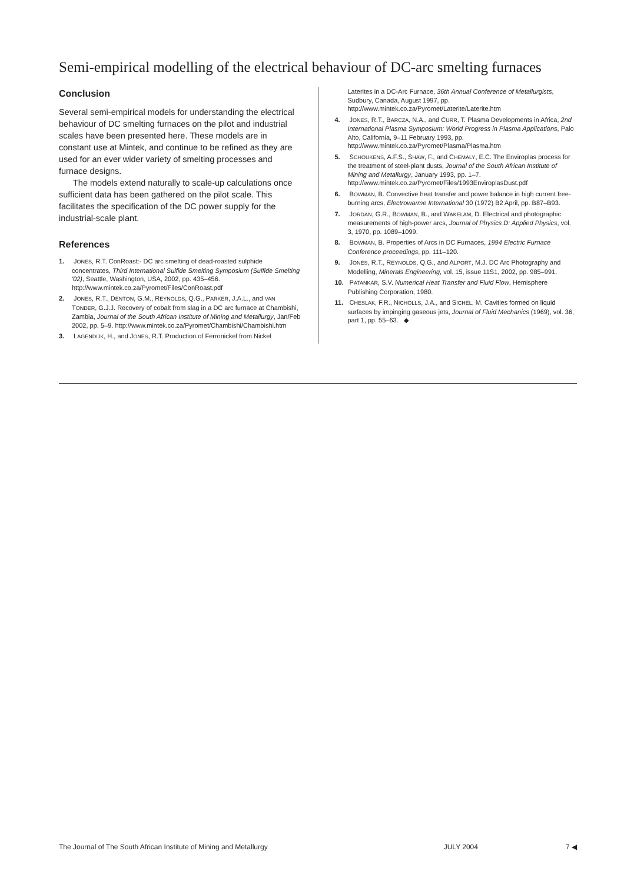Semi-empirical modelling of the electrical behaviour of DC-arc smelting furnaces
Conclusion
Several semi-empirical models for understanding the electrical behaviour of DC smelting furnaces on the pilot and industrial scales have been presented here. These models are in constant use at Mintek, and continue to be refined as they are used for an ever wider variety of smelting processes and furnace designs.
The models extend naturally to scale-up calculations once sufficient data has been gathered on the pilot scale. This facilitates the specification of the DC power supply for the industrial-scale plant.
References
1. JONES, R.T. ConRoast:- DC arc smelting of dead-roasted sulphide concentrates, Third International Sulfide Smelting Symposium (Sulfide Smelting '02), Seattle, Washington, USA, 2002, pp. 435–456. http://www.mintek.co.za/Pyromet/Files/ConRoast.pdf
2. JONES, R.T., DENTON, G.M., REYNOLDS, Q.G., PARKER, J.A.L., and VAN TONDER, G.J.J. Recovery of cobalt from slag in a DC arc furnace at Chambishi, Zambia, Journal of the South African Institute of Mining and Metallurgy, Jan/Feb 2002, pp. 5–9. http://www.mintek.co.za/Pyromet/Chambishi/Chambishi.htm
3. LAGENDIJK, H., and JONES, R.T. Production of Ferronickel from Nickel
Laterites in a DC-Arc Furnace, 36th Annual Conference of Metallurgists, Sudbury, Canada, August 1997, pp. http://www.mintek.co.za/Pyromet/Laterite/Laterite.htm
4. JONES, R.T., BARCZA, N.A., and CURR, T. Plasma Developments in Africa, 2nd International Plasma Symposium: World Progress in Plasma Applications, Palo Alto, California, 9–11 February 1993, pp. http://www.mintek.co.za/Pyromet/Plasma/Plasma.htm
5. SCHOUKENS, A.F.S., SHAW, F., and CHEMALY, E.C. The Enviroplas process for the treatment of steel-plant dusts, Journal of the South African Institute of Mining and Metallurgy, January 1993, pp. 1–7. http://www.mintek.co.za/Pyromet/Files/1993EnviroplasDust.pdf
6. BOWMAN, B. Convective heat transfer and power balance in high current free-burning arcs, Electrowarme International 30 (1972) B2 April, pp. B87–B93.
7. JORDAN, G.R., BOWMAN, B., and WAKELAM, D. Electrical and photographic measurements of high-power arcs, Journal of Physics D: Applied Physics, vol. 3, 1970, pp. 1089–1099.
8. BOWMAN, B. Properties of Arcs in DC Furnaces, 1994 Electric Furnace Conference proceedings, pp. 111–120.
9. JONES, R.T., REYNOLDS, Q.G., and ALPORT, M.J. DC Arc Photography and Modelling, Minerals Engineering, vol. 15, issue 11S1, 2002, pp. 985–991.
10. PATANKAR, S.V. Numerical Heat Transfer and Fluid Flow, Hemisphere Publishing Corporation, 1980.
11. CHESLAK, F.R., NICHOLLS, J.A., and SICHEL, M. Cavities formed on liquid surfaces by impinging gaseous jets, Journal of Fluid Mechanics (1969), vol. 36, part 1, pp. 55–63. ◆
The Journal of The South African Institute of Mining and Metallurgy JULY 2004 7 ◀